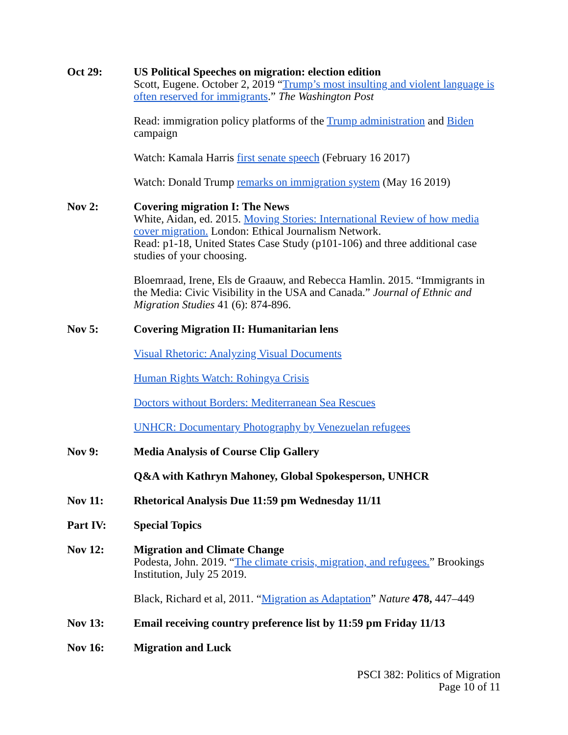Oct 29: US Political Speeches on migration: election edition
Scott, Eugene. October 2, 2019 “Trump’s most insulting and violent language is often reserved for immigrants.” The Washington Post
Read: immigration policy platforms of the Trump administration and Biden campaign
Watch: Kamala Harris first senate speech (February 16 2017)
Watch: Donald Trump remarks on immigration system (May 16 2019)
Nov 2: Covering migration I: The News
White, Aidan, ed. 2015. Moving Stories: International Review of how media cover migration. London: Ethical Journalism Network.
Read: p1-18, United States Case Study (p101-106) and three additional case studies of your choosing.
Bloemraad, Irene, Els de Graauw, and Rebecca Hamlin. 2015. “Immigrants in the Media: Civic Visibility in the USA and Canada.” Journal of Ethnic and Migration Studies 41 (6): 874-896.
Nov 5: Covering Migration II: Humanitarian lens
Visual Rhetoric: Analyzing Visual Documents
Human Rights Watch: Rohingya Crisis
Doctors without Borders: Mediterranean Sea Rescues
UNHCR: Documentary Photography by Venezuelan refugees
Nov 9: Media Analysis of Course Clip Gallery
Q&A with Kathryn Mahoney, Global Spokesperson, UNHCR
Nov 11: Rhetorical Analysis Due 11:59 pm Wednesday 11/11
Part IV: Special Topics
Nov 12: Migration and Climate Change
Podesta, John. 2019. “The climate crisis, migration, and refugees.” Brookings Institution, July 25 2019.
Black, Richard et al, 2011. “Migration as Adaptation” Nature 478, 447–449
Nov 13: Email receiving country preference list by 11:59 pm Friday 11/13
Nov 16: Migration and Luck
PSCI 382: Politics of Migration
Page 10 of 11